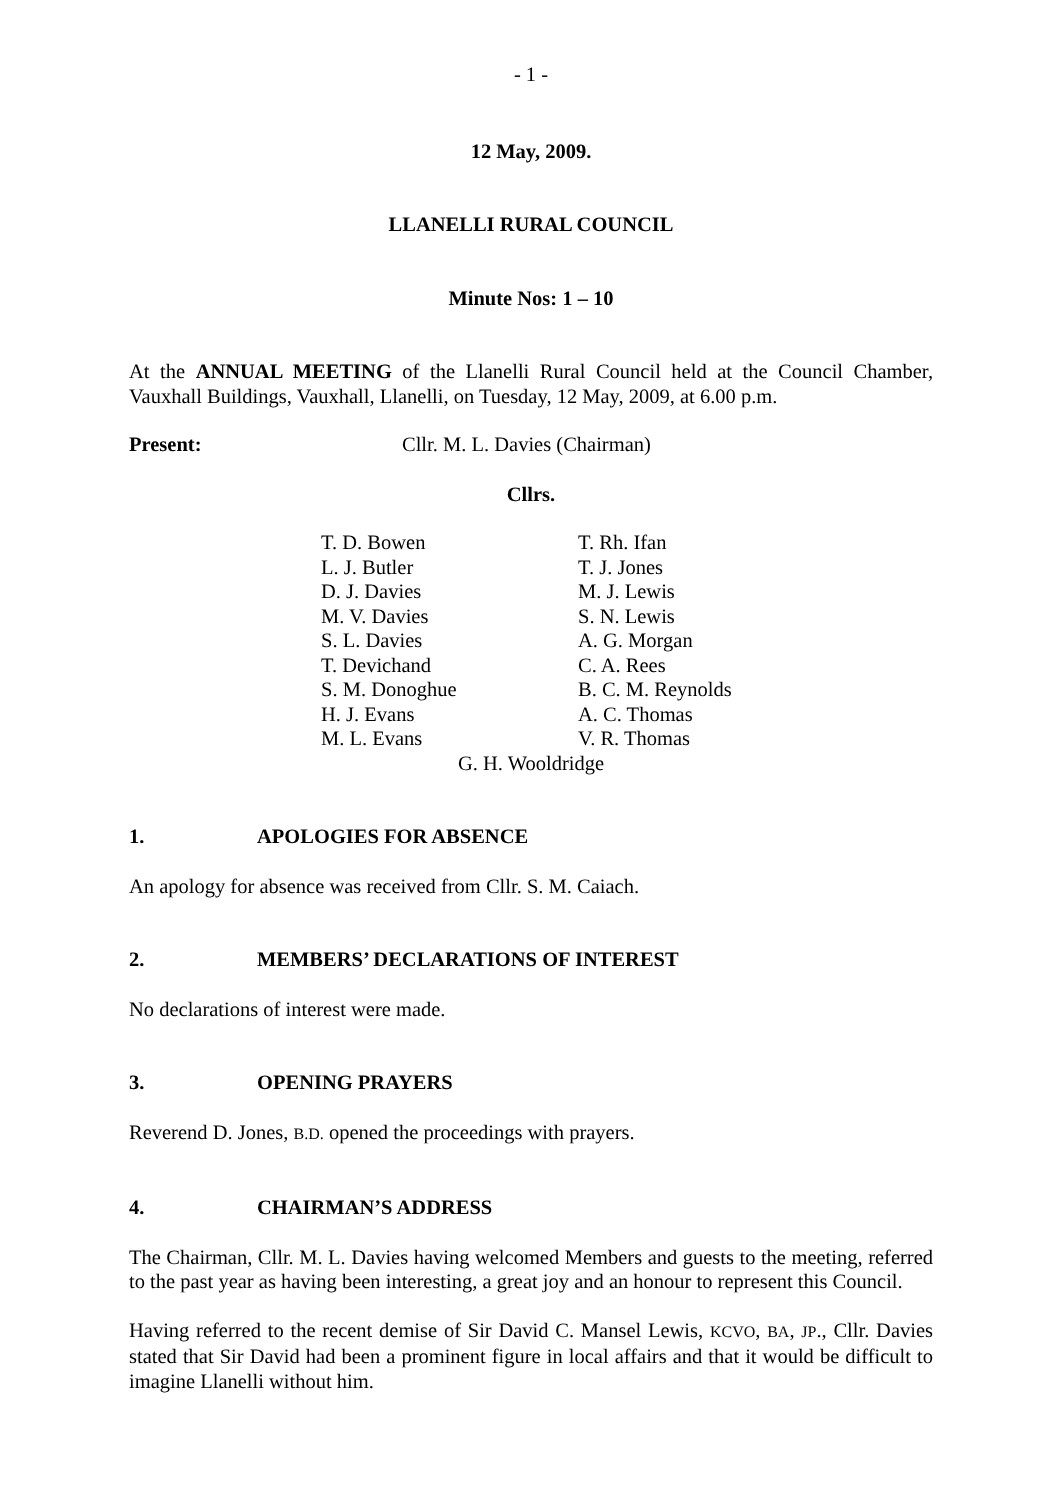- 1 -
12 May, 2009.
LLANELLI RURAL COUNCIL
Minute Nos: 1 – 10
At the ANNUAL MEETING of the Llanelli Rural Council held at the Council Chamber, Vauxhall Buildings, Vauxhall, Llanelli, on Tuesday, 12 May, 2009, at 6.00 p.m.
Present: Cllr. M. L. Davies (Chairman)
Cllrs.
| T. D. Bowen | T. Rh. Ifan |
| L. J. Butler | T. J. Jones |
| D. J. Davies | M. J. Lewis |
| M. V. Davies | S. N. Lewis |
| S. L. Davies | A. G. Morgan |
| T. Devichand | C. A. Rees |
| S. M. Donoghue | B. C. M. Reynolds |
| H. J. Evans | A. C. Thomas |
| M. L. Evans | V. R. Thomas |
G. H. Wooldridge
1. APOLOGIES FOR ABSENCE
An apology for absence was received from Cllr. S. M. Caiach.
2. MEMBERS’ DECLARATIONS OF INTEREST
No declarations of interest were made.
3. OPENING PRAYERS
Reverend D. Jones, B.D. opened the proceedings with prayers.
4. CHAIRMAN’S ADDRESS
The Chairman, Cllr. M. L. Davies having welcomed Members and guests to the meeting, referred to the past year as having been interesting, a great joy and an honour to represent this Council.
Having referred to the recent demise of Sir David C. Mansel Lewis, KCVO, BA, JP., Cllr. Davies stated that Sir David had been a prominent figure in local affairs and that it would be difficult to imagine Llanelli without him.